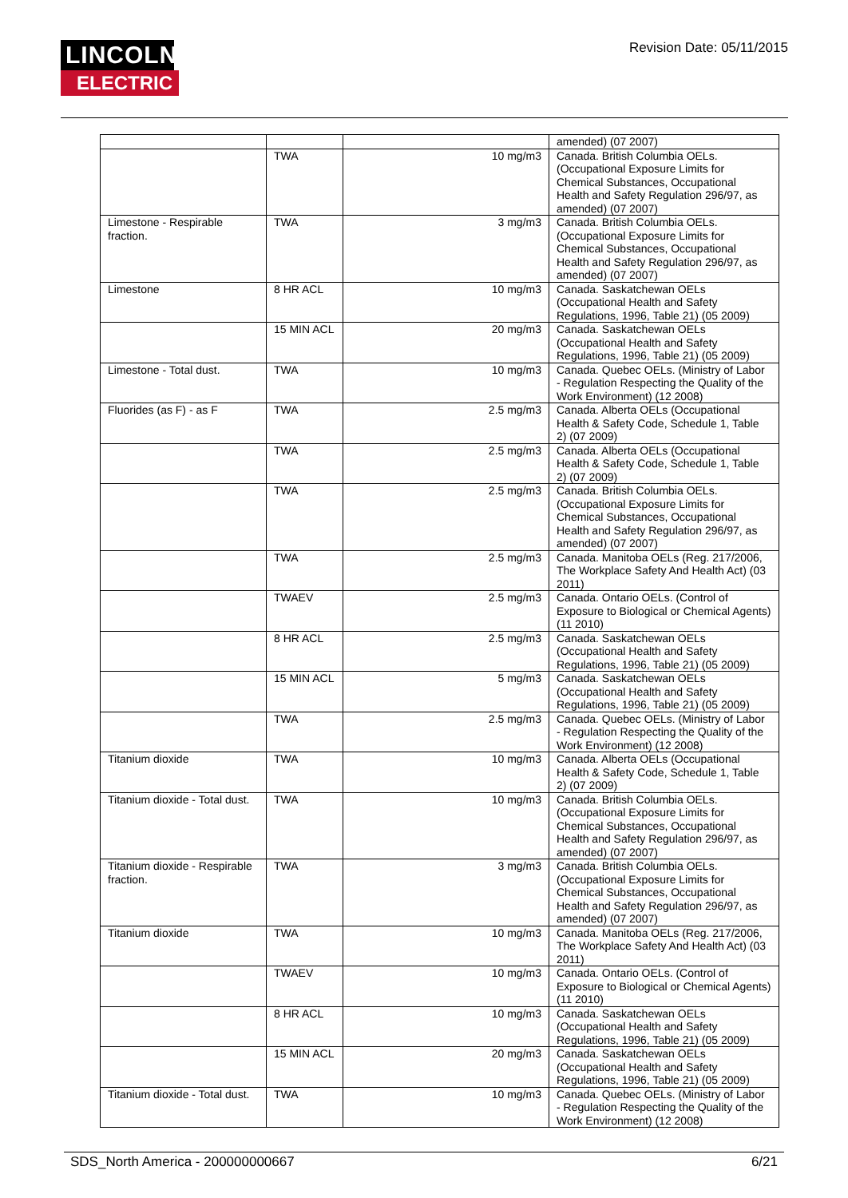LINCOLN
ELECTRIC
Revision Date: 05/11/2015
| | | | amended) (07 2007) |
| | TWA | 10 mg/m3 | Canada. British Columbia OELs. (Occupational Exposure Limits for Chemical Substances, Occupational Health and Safety Regulation 296/97, as amended) (07 2007) |
| Limestone - Respirable fraction. | TWA | 3 mg/m3 | Canada. British Columbia OELs. (Occupational Exposure Limits for Chemical Substances, Occupational Health and Safety Regulation 296/97, as amended) (07 2007) |
| Limestone | 8 HR ACL | 10 mg/m3 | Canada. Saskatchewan OELs (Occupational Health and Safety Regulations, 1996, Table 21) (05 2009) |
| | 15 MIN ACL | 20 mg/m3 | Canada. Saskatchewan OELs (Occupational Health and Safety Regulations, 1996, Table 21) (05 2009) |
| Limestone - Total dust. | TWA | 10 mg/m3 | Canada. Quebec OELs. (Ministry of Labor - Regulation Respecting the Quality of the Work Environment) (12 2008) |
| Fluorides (as F) - as F | TWA | 2.5 mg/m3 | Canada. Alberta OELs (Occupational Health & Safety Code, Schedule 1, Table 2) (07 2009) |
| | TWA | 2.5 mg/m3 | Canada. Alberta OELs (Occupational Health & Safety Code, Schedule 1, Table 2) (07 2009) |
| | TWA | 2.5 mg/m3 | Canada. British Columbia OELs. (Occupational Exposure Limits for Chemical Substances, Occupational Health and Safety Regulation 296/97, as amended) (07 2007) |
| | TWA | 2.5 mg/m3 | Canada. Manitoba OELs (Reg. 217/2006, The Workplace Safety And Health Act) (03 2011) |
| | TWAEV | 2.5 mg/m3 | Canada. Ontario OELs. (Control of Exposure to Biological or Chemical Agents) (11 2010) |
| | 8 HR ACL | 2.5 mg/m3 | Canada. Saskatchewan OELs (Occupational Health and Safety Regulations, 1996, Table 21) (05 2009) |
| | 15 MIN ACL | 5 mg/m3 | Canada. Saskatchewan OELs (Occupational Health and Safety Regulations, 1996, Table 21) (05 2009) |
| | TWA | 2.5 mg/m3 | Canada. Quebec OELs. (Ministry of Labor - Regulation Respecting the Quality of the Work Environment) (12 2008) |
| Titanium dioxide | TWA | 10 mg/m3 | Canada. Alberta OELs (Occupational Health & Safety Code, Schedule 1, Table 2) (07 2009) |
| Titanium dioxide - Total dust. | TWA | 10 mg/m3 | Canada. British Columbia OELs. (Occupational Exposure Limits for Chemical Substances, Occupational Health and Safety Regulation 296/97, as amended) (07 2007) |
| Titanium dioxide - Respirable fraction. | TWA | 3 mg/m3 | Canada. British Columbia OELs. (Occupational Exposure Limits for Chemical Substances, Occupational Health and Safety Regulation 296/97, as amended) (07 2007) |
| Titanium dioxide | TWA | 10 mg/m3 | Canada. Manitoba OELs (Reg. 217/2006, The Workplace Safety And Health Act) (03 2011) |
| | TWAEV | 10 mg/m3 | Canada. Ontario OELs. (Control of Exposure to Biological or Chemical Agents) (11 2010) |
| | 8 HR ACL | 10 mg/m3 | Canada. Saskatchewan OELs (Occupational Health and Safety Regulations, 1996, Table 21) (05 2009) |
| | 15 MIN ACL | 20 mg/m3 | Canada. Saskatchewan OELs (Occupational Health and Safety Regulations, 1996, Table 21) (05 2009) |
| Titanium dioxide - Total dust. | TWA | 10 mg/m3 | Canada. Quebec OELs. (Ministry of Labor - Regulation Respecting the Quality of the Work Environment) (12 2008) |
SDS_North America - 200000000667 6/21